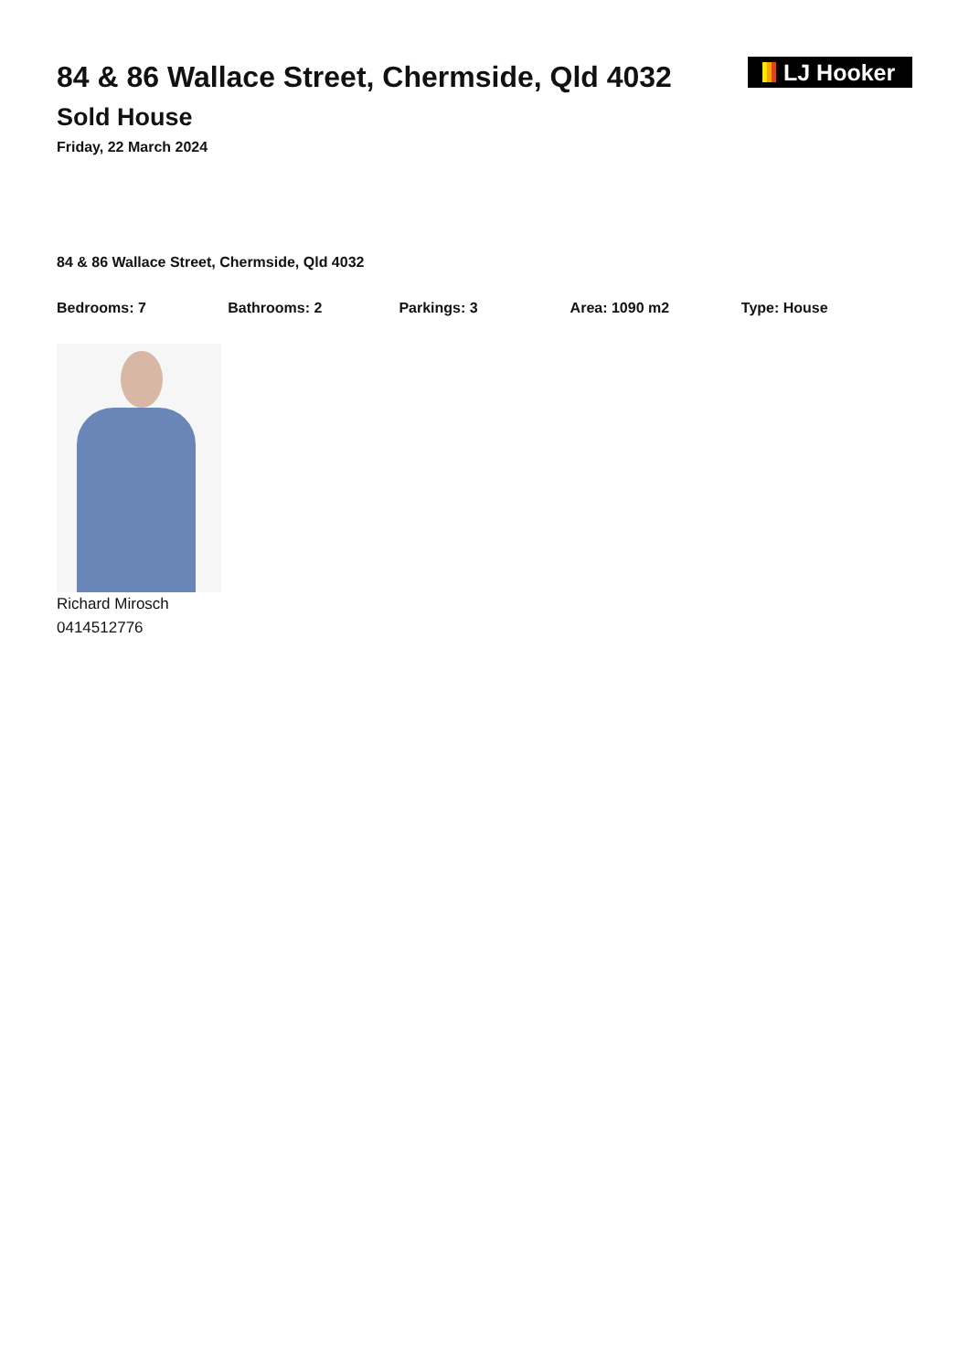84 & 86 Wallace Street, Chermside, Qld 4032
Sold House
Friday, 22 March 2024
LJ Hooker
84 & 86 Wallace Street, Chermside, Qld 4032
Bedrooms: 7 Bathrooms: 2 Parkings: 3 Area: 1090 m2 Type: House
Richard Mirosch
0414512776